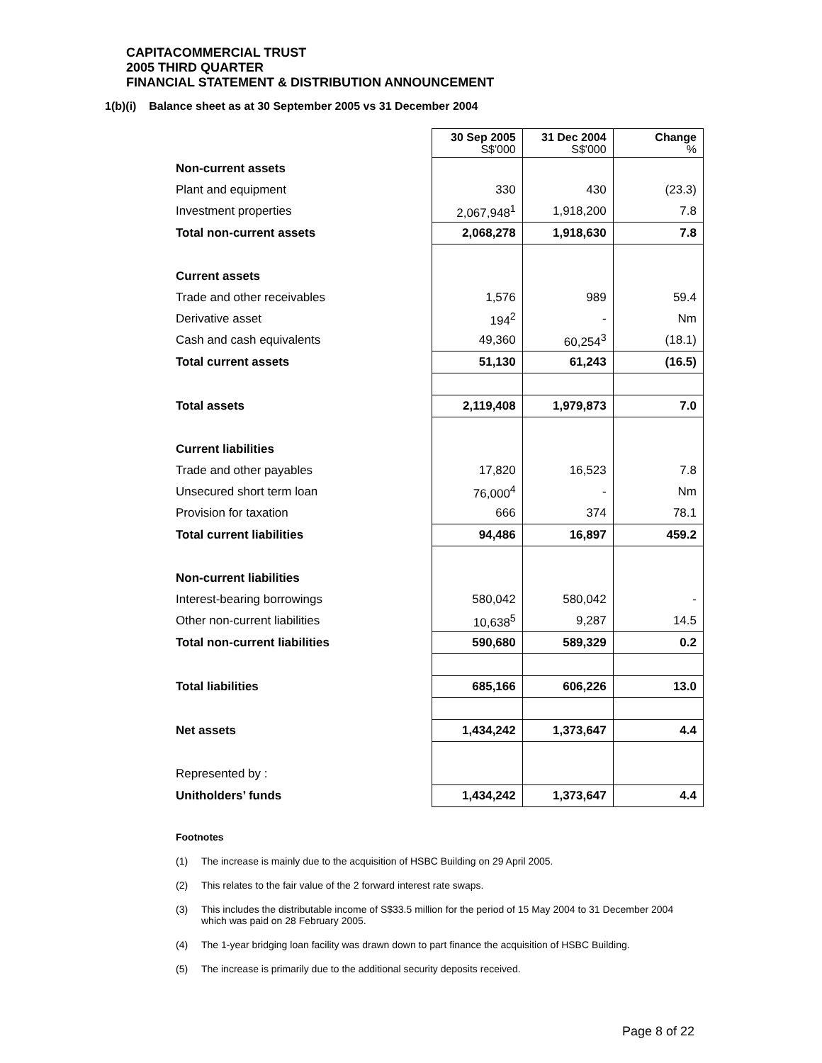CAPITACOMMERCIAL TRUST
2005 THIRD QUARTER
FINANCIAL STATEMENT & DISTRIBUTION ANNOUNCEMENT
1(b)(i) Balance sheet as at 30 September 2005 vs 31 December 2004
| | 30 Sep 2005 S$'000 | 31 Dec 2004 S$'000 | Change % |
| Non-current assets | | | |
| Plant and equipment | 330 | 430 | (23.3) |
| Investment properties | 2,067,948<sup>1</sup> | 1,918,200 | 7.8 |
| Total non-current assets | 2,068,278 | 1,918,630 | 7.8 |
| Current assets | | | |
| Trade and other receivables | 1,576 | 989 | 59.4 |
| Derivative asset | 194<sup>2</sup> | - | Nm |
| Cash and cash equivalents | 49,360 | 60,254<sup>3</sup> | (18.1) |
| Total current assets | 51,130 | 61,243 | (16.5) |
| Total assets | 2,119,408 | 1,979,873 | 7.0 |
| Current liabilities | | | |
| Trade and other payables | 17,820 | 16,523 | 7.8 |
| Unsecured short term loan | 76,000<sup>4</sup> | - | Nm |
| Provision for taxation | 666 | 374 | 78.1 |
| Total current liabilities | 94,486 | 16,897 | 459.2 |
| Non-current liabilities | | | |
| Interest-bearing borrowings | 580,042 | 580,042 | - |
| Other non-current liabilities | 10,638<sup>5</sup> | 9,287 | 14.5 |
| Total non-current liabilities | 590,680 | 589,329 | 0.2 |
| Total liabilities | 685,166 | 606,226 | 13.0 |
| Net assets | 1,434,242 | 1,373,647 | 4.4 |
| Represented by : | | | |
| Unitholders’ funds | 1,434,242 | 1,373,647 | 4.4 |
Footnotes
(1) The increase is mainly due to the acquisition of HSBC Building on 29 April 2005.
(2) This relates to the fair value of the 2 forward interest rate swaps.
(3) This includes the distributable income of S$33.5 million for the period of 15 May 2004 to 31 December 2004 which was paid on 28 February 2005.
(4) The 1-year bridging loan facility was drawn down to part finance the acquisition of HSBC Building.
(5) The increase is primarily due to the additional security deposits received.
Page 8 of 22